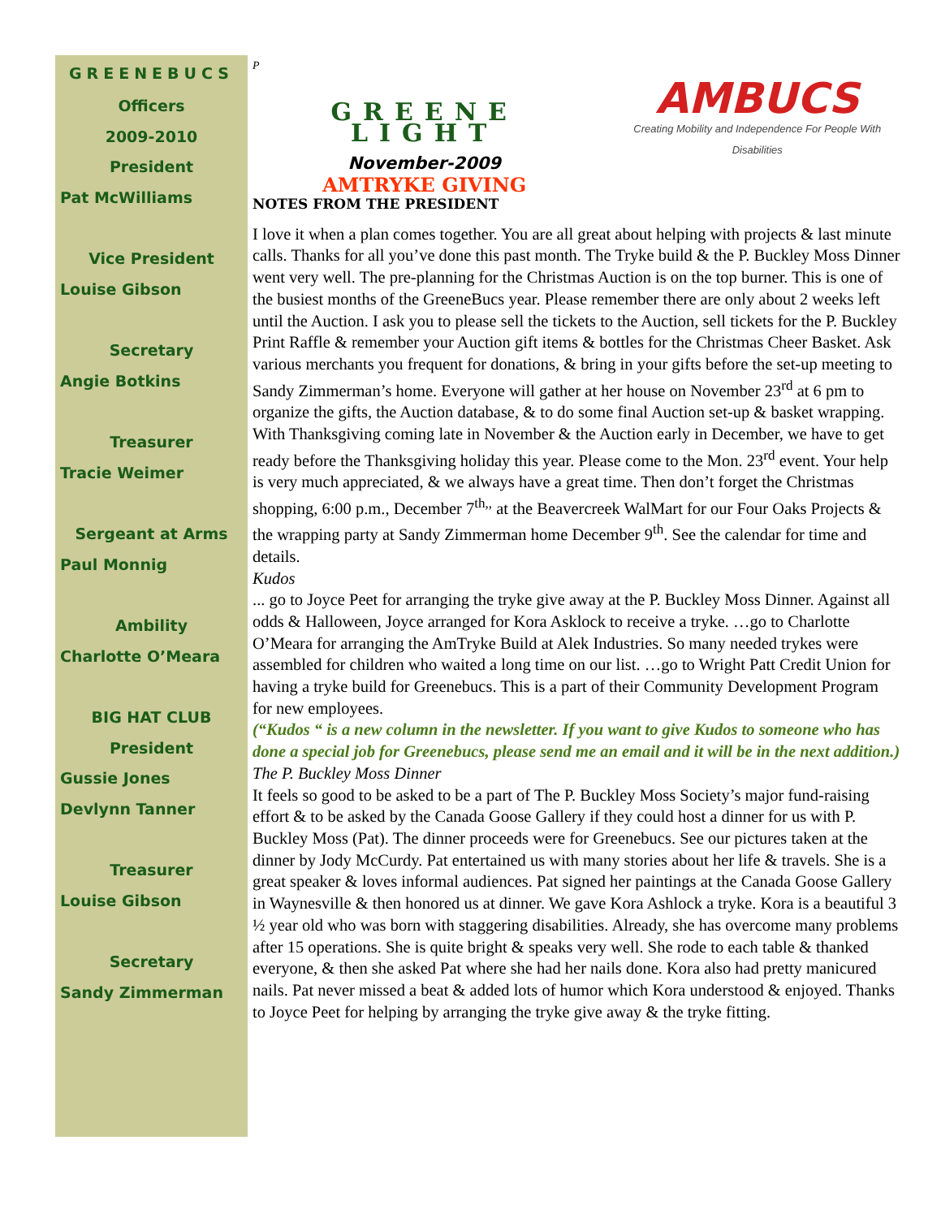GREENEBUCS
Officers
2009-2010
President
Pat McWilliams
Vice President
Louise Gibson
Secretary
Angie Botkins
Treasurer
Tracie Weimer
Sergeant at Arms
Paul Monnig
Ambility
Charlotte O’Meara
BIG HAT CLUB
President
Gussie Jones
Devlynn Tanner
Treasurer
Louise Gibson
Secretary
Sandy Zimmerman
P
GREENE LIGHT
November-2009
AMTRYKE GIVING
AMBUCS
Creating Mobility and Independence For People With Disabilities
NOTES FROM THE PRESIDENT
I love it when a plan comes together. You are all great about helping with projects & last minute calls. Thanks for all you’ve done this past month. The Tryke build & the P. Buckley Moss Dinner went very well. The pre-planning for the Christmas Auction is on the top burner. This is one of the busiest months of the GreeneBucs year. Please remember there are only about 2 weeks left until the Auction. I ask you to please sell the tickets to the Auction, sell tickets for the P. Buckley Print Raffle & remember your Auction gift items & bottles for the Christmas Cheer Basket. Ask various merchants you frequent for donations, & bring in your gifts before the set-up meeting to Sandy Zimmerman’s home. Everyone will gather at her house on November 23<sup>rd</sup> at 6 pm to organize the gifts, the Auction database, & to do some final Auction set-up & basket wrapping. With Thanksgiving coming late in November & the Auction early in December, we have to get ready before the Thanksgiving holiday this year. Please come to the Mon. 23<sup>rd</sup> event. Your help is very much appreciated, & we always have a great time. Then don’t forget the Christmas shopping, 6:00 p.m., December 7<sup>th,,</sup> at the Beavercreek WalMart for our Four Oaks Projects & the wrapping party at Sandy Zimmerman home December 9<sup>th</sup>. See the calendar for time and details.
Kudos
... go to Joyce Peet for arranging the tryke give away at the P. Buckley Moss Dinner. Against all odds & Halloween, Joyce arranged for Kora Asklock to receive a tryke. …go to Charlotte O’Meara for arranging the AmTryke Build at Alek Industries. So many needed trykes were assembled for children who waited a long time on our list. …go to Wright Patt Credit Union for having a tryke build for Greenebucs. This is a part of their Community Development Program for new employees.
(“Kudos “ is a new column in the newsletter. If you want to give Kudos to someone who has done a special job for Greenebucs, please send me an email and it will be in the next addition.)
The P. Buckley Moss Dinner
It feels so good to be asked to be a part of The P. Buckley Moss Society’s major fund-raising effort & to be asked by the Canada Goose Gallery if they could host a dinner for us with P. Buckley Moss (Pat). The dinner proceeds were for Greenebucs. See our pictures taken at the dinner by Jody McCurdy. Pat entertained us with many stories about her life & travels. She is a great speaker & loves informal audiences. Pat signed her paintings at the Canada Goose Gallery in Waynesville & then honored us at dinner. We gave Kora Ashlock a tryke. Kora is a beautiful 3 ½ year old who was born with staggering disabilities. Already, she has overcome many problems after 15 operations. She is quite bright & speaks very well. She rode to each table & thanked everyone, & then she asked Pat where she had her nails done. Kora also had pretty manicured nails. Pat never missed a beat & added lots of humor which Kora understood & enjoyed. Thanks to Joyce Peet for helping by arranging the tryke give away & the tryke fitting.